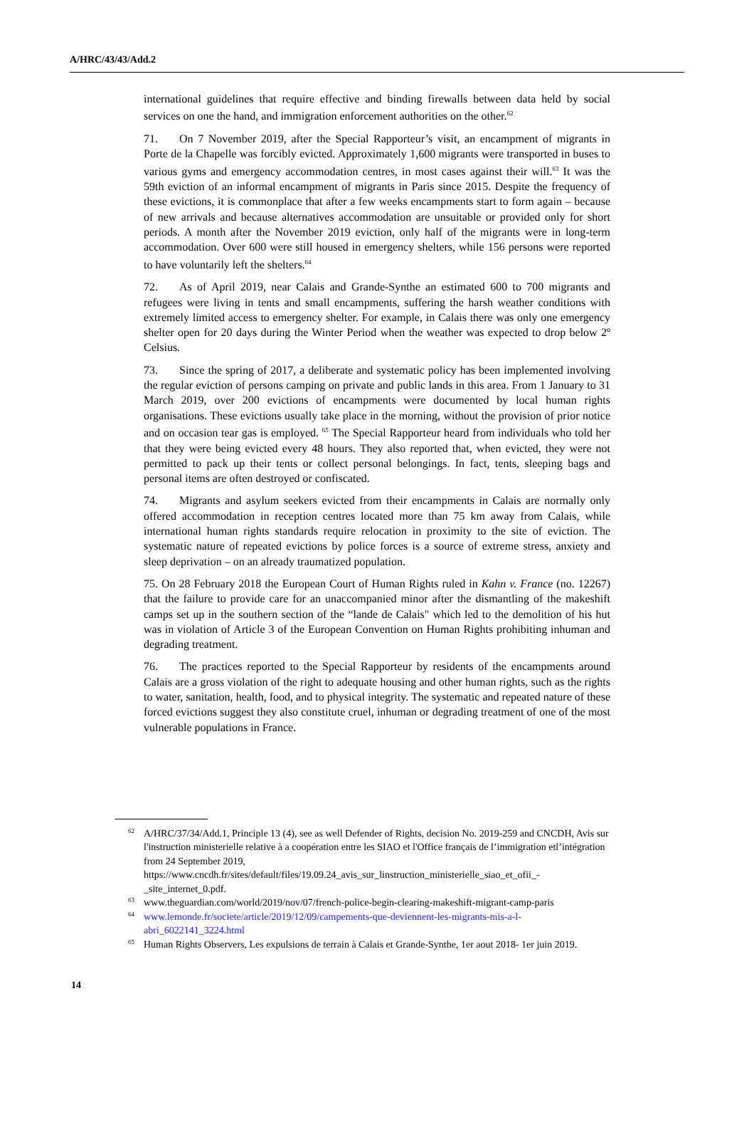A/HRC/43/43/Add.2
international guidelines that require effective and binding firewalls between data held by social services on one the hand, and immigration enforcement authorities on the other.<sup>62</sup>
71. On 7 November 2019, after the Special Rapporteur’s visit, an encampment of migrants in Porte de la Chapelle was forcibly evicted. Approximately 1,600 migrants were transported in buses to various gyms and emergency accommodation centres, in most cases against their will.<sup>63</sup> It was the 59th eviction of an informal encampment of migrants in Paris since 2015. Despite the frequency of these evictions, it is commonplace that after a few weeks encampments start to form again – because of new arrivals and because alternatives accommodation are unsuitable or provided only for short periods. A month after the November 2019 eviction, only half of the migrants were in long-term accommodation. Over 600 were still housed in emergency shelters, while 156 persons were reported to have voluntarily left the shelters.<sup>64</sup>
72. As of April 2019, near Calais and Grande-Synthe an estimated 600 to 700 migrants and refugees were living in tents and small encampments, suffering the harsh weather conditions with extremely limited access to emergency shelter. For example, in Calais there was only one emergency shelter open for 20 days during the Winter Period when the weather was expected to drop below 2º Celsius.
73. Since the spring of 2017, a deliberate and systematic policy has been implemented involving the regular eviction of persons camping on private and public lands in this area. From 1 January to 31 March 2019, over 200 evictions of encampments were documented by local human rights organisations. These evictions usually take place in the morning, without the provision of prior notice and on occasion tear gas is employed. <sup>65</sup> The Special Rapporteur heard from individuals who told her that they were being evicted every 48 hours. They also reported that, when evicted, they were not permitted to pack up their tents or collect personal belongings. In fact, tents, sleeping bags and personal items are often destroyed or confiscated.
74. Migrants and asylum seekers evicted from their encampments in Calais are normally only offered accommodation in reception centres located more than 75 km away from Calais, while international human rights standards require relocation in proximity to the site of eviction. The systematic nature of repeated evictions by police forces is a source of extreme stress, anxiety and sleep deprivation – on an already traumatized population.
75. On 28 February 2018 the European Court of Human Rights ruled in Kahn v. France (no. 12267) that the failure to provide care for an unaccompanied minor after the dismantling of the makeshift camps set up in the southern section of the “lande de Calais" which led to the demolition of his hut was in violation of Article 3 of the European Convention on Human Rights prohibiting inhuman and degrading treatment.
76. The practices reported to the Special Rapporteur by residents of the encampments around Calais are a gross violation of the right to adequate housing and other human rights, such as the rights to water, sanitation, health, food, and to physical integrity. The systematic and repeated nature of these forced evictions suggest they also constitute cruel, inhuman or degrading treatment of one of the most vulnerable populations in France.
62 A/HRC/37/34/Add.1, Principle 13 (4), see as well Defender of Rights, decision No. 2019-259 and CNCDH, Avis sur l'instruction ministerielle relative à a coopération entre les SIAO et l'Office français de l’immigration etl’intégration from 24 September 2019, https://www.cncdh.fr/sites/default/files/19.09.24_avis_sur_linstruction_ministerielle_siao_et_ofii_-_site_internet_0.pdf.
63 www.theguardian.com/world/2019/nov/07/french-police-begin-clearing-makeshift-migrant-camp-paris
64 www.lemonde.fr/societe/article/2019/12/09/campements-que-deviennent-les-migrants-mis-a-l-abri_6022141_3224.html
65 Human Rights Observers, Les expulsions de terrain à Calais et Grande-Synthe, 1er aout 2018- 1er juin 2019.
14